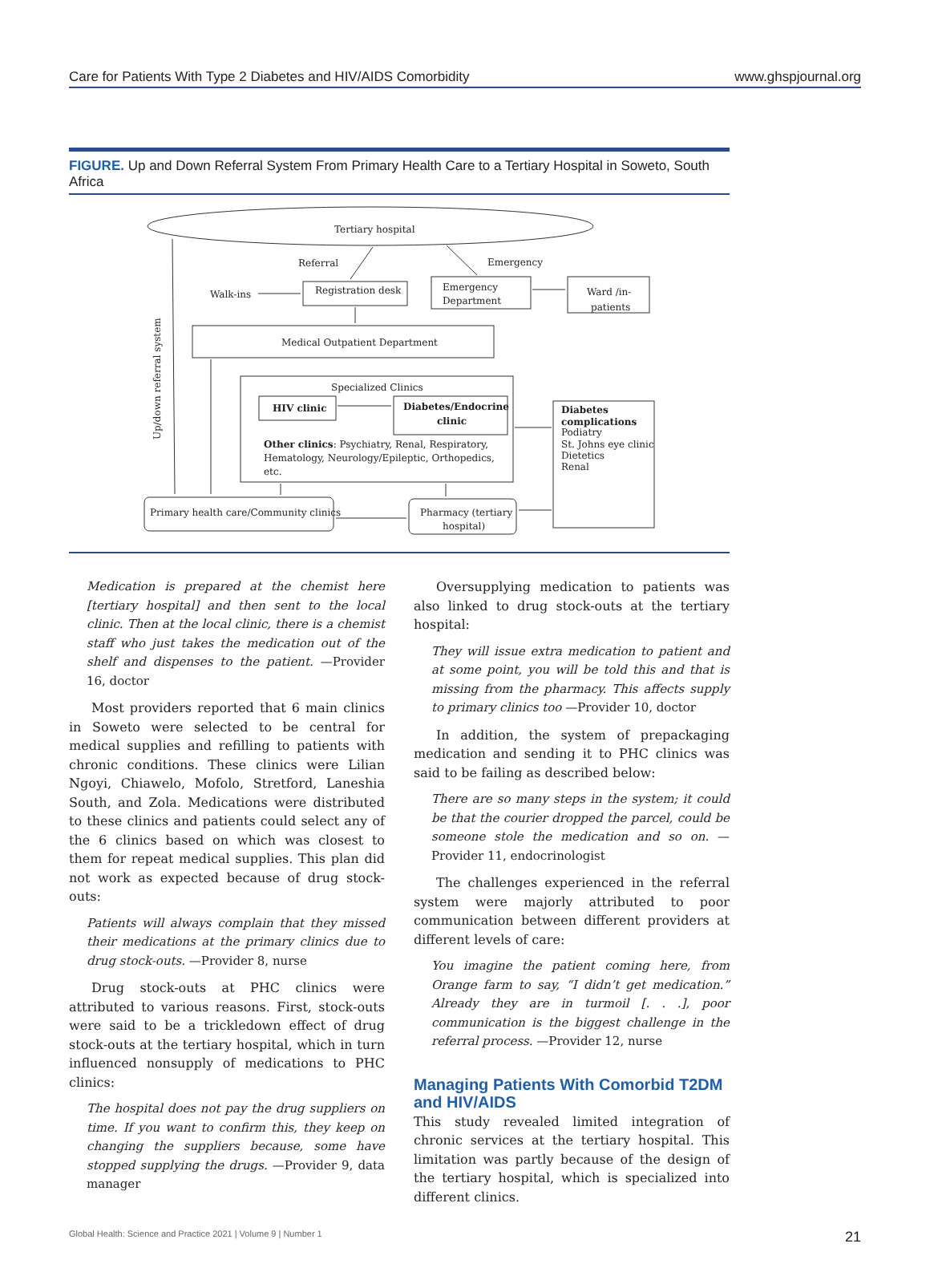Care for Patients With Type 2 Diabetes and HIV/AIDS Comorbidity www.ghspjournal.org
FIGURE. Up and Down Referral System From Primary Health Care to a Tertiary Hospital in Soweto, South Africa
Tertiary hospital
Referral
Emergency
Walk-ins
Registration desk
Emergency
Department
Ward /in-
patients
Medical Outpatient Department
Specialized Clinics
HIV clinic
Diabetes/Endocrine
clinic
Other clinics: Psychiatry, Renal, Respiratory,
Hematology, Neurology/Epileptic, Orthopedics,
etc.
Diabetes
complications
Podiatry
St. Johns eye clinic
Dietetics
Renal
Primary health care/Community clinics
Pharmacy (tertiary
hospital)
Up/down referral system
Medication is prepared at the chemist here [tertiary hospital] and then sent to the local clinic. Then at the local clinic, there is a chemist staff who just takes the medication out of the shelf and dispenses to the patient. —Provider 16, doctor
Most providers reported that 6 main clinics in Soweto were selected to be central for medical supplies and refilling to patients with chronic conditions. These clinics were Lilian Ngoyi, Chiawelo, Mofolo, Stretford, Laneshia South, and Zola. Medications were distributed to these clinics and patients could select any of the 6 clinics based on which was closest to them for repeat medical supplies. This plan did not work as expected because of drug stock-outs:
Patients will always complain that they missed their medications at the primary clinics due to drug stock-outs. —Provider 8, nurse
Drug stock-outs at PHC clinics were attributed to various reasons. First, stock-outs were said to be a trickledown effect of drug stock-outs at the tertiary hospital, which in turn influenced nonsupply of medications to PHC clinics:
The hospital does not pay the drug suppliers on time. If you want to confirm this, they keep on changing the suppliers because, some have stopped supplying the drugs. —Provider 9, data manager
Oversupplying medication to patients was also linked to drug stock-outs at the tertiary hospital:
They will issue extra medication to patient and at some point, you will be told this and that is missing from the pharmacy. This affects supply to primary clinics too —Provider 10, doctor
In addition, the system of prepackaging medication and sending it to PHC clinics was said to be failing as described below:
There are so many steps in the system; it could be that the courier dropped the parcel, could be someone stole the medication and so on. —Provider 11, endocrinologist
The challenges experienced in the referral system were majorly attributed to poor communication between different providers at different levels of care:
You imagine the patient coming here, from Orange farm to say, “I didn’t get medication.” Already they are in turmoil [. . .], poor communication is the biggest challenge in the referral process. —Provider 12, nurse
Managing Patients With Comorbid T2DM and HIV/AIDS
This study revealed limited integration of chronic services at the tertiary hospital. This limitation was partly because of the design of the tertiary hospital, which is specialized into different clinics.
Global Health: Science and Practice 2021 | Volume 9 | Number 1 21